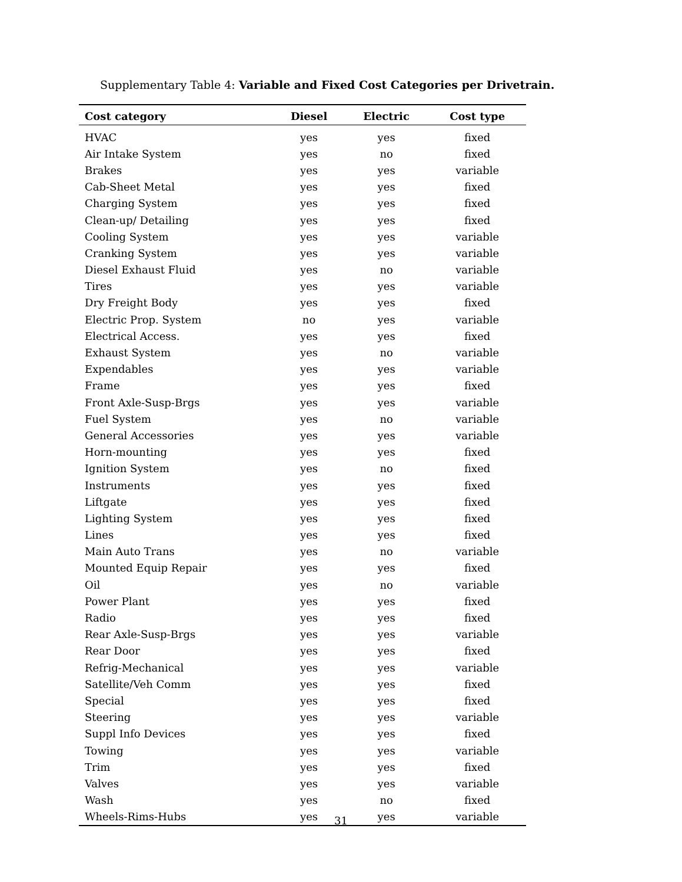Supplementary Table 4: Variable and Fixed Cost Categories per Drivetrain.
| Cost category | Diesel | Electric | Cost type |
| --- | --- | --- | --- |
| HVAC | yes | yes | fixed |
| Air Intake System | yes | no | fixed |
| Brakes | yes | yes | variable |
| Cab-Sheet Metal | yes | yes | fixed |
| Charging System | yes | yes | fixed |
| Clean-up/ Detailing | yes | yes | fixed |
| Cooling System | yes | yes | variable |
| Cranking System | yes | yes | variable |
| Diesel Exhaust Fluid | yes | no | variable |
| Tires | yes | yes | variable |
| Dry Freight Body | yes | yes | fixed |
| Electric Prop. System | no | yes | variable |
| Electrical Access. | yes | yes | fixed |
| Exhaust System | yes | no | variable |
| Expendables | yes | yes | variable |
| Frame | yes | yes | fixed |
| Front Axle-Susp-Brgs | yes | yes | variable |
| Fuel System | yes | no | variable |
| General Accessories | yes | yes | variable |
| Horn-mounting | yes | yes | fixed |
| Ignition System | yes | no | fixed |
| Instruments | yes | yes | fixed |
| Liftgate | yes | yes | fixed |
| Lighting System | yes | yes | fixed |
| Lines | yes | yes | fixed |
| Main Auto Trans | yes | no | variable |
| Mounted Equip Repair | yes | yes | fixed |
| Oil | yes | no | variable |
| Power Plant | yes | yes | fixed |
| Radio | yes | yes | fixed |
| Rear Axle-Susp-Brgs | yes | yes | variable |
| Rear Door | yes | yes | fixed |
| Refrig-Mechanical | yes | yes | variable |
| Satellite/Veh Comm | yes | yes | fixed |
| Special | yes | yes | fixed |
| Steering | yes | yes | variable |
| Suppl Info Devices | yes | yes | fixed |
| Towing | yes | yes | variable |
| Trim | yes | yes | fixed |
| Valves | yes | yes | variable |
| Wash | yes | no | fixed |
| Wheels-Rims-Hubs | yes | yes | variable |
31